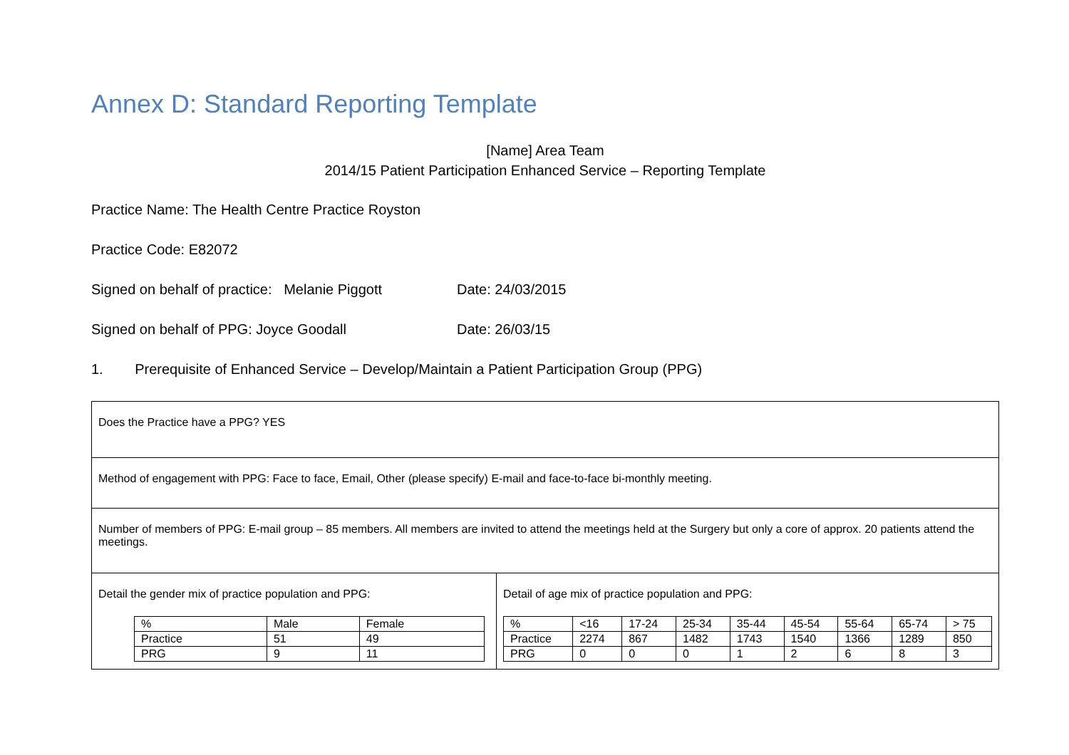Annex D: Standard Reporting Template
[Name] Area Team
2014/15 Patient Participation Enhanced Service – Reporting Template
Practice Name: The Health Centre Practice Royston
Practice Code: E82072
Signed on behalf of practice: Melanie Piggott Date: 24/03/2015
Signed on behalf of PPG: Joyce Goodall Date: 26/03/15
1. Prerequisite of Enhanced Service – Develop/Maintain a Patient Participation Group (PPG)
| Does the Practice have a PPG? YES | |
| Method of engagement with PPG: Face to face, Email, Other (please specify) E-mail and face-to-face bi-monthly meeting. | |
| Number of members of PPG: E-mail group – 85 members. All members are invited to attend the meetings held at the Surgery but only a core of approx. 20 patients attend the meetings. | |
| Detail the gender mix of practice population and PPG: / % / Male / Female / / Practice / 51 / 49 / / PRG / 9 / 11 / | Detail of age mix of practice population and PPG: / % / <16 / 17-24 / 25-34 / 35-44 / 45-54 / 55-64 / 65-74 / > 75 / / Practice / 2274 / 867 / 1482 / 1743 / 1540 / 1366 / 1289 / 850 / / PRG / 0 / 0 / 0 / 1 / 2 / 6 / 8 / 3 / |